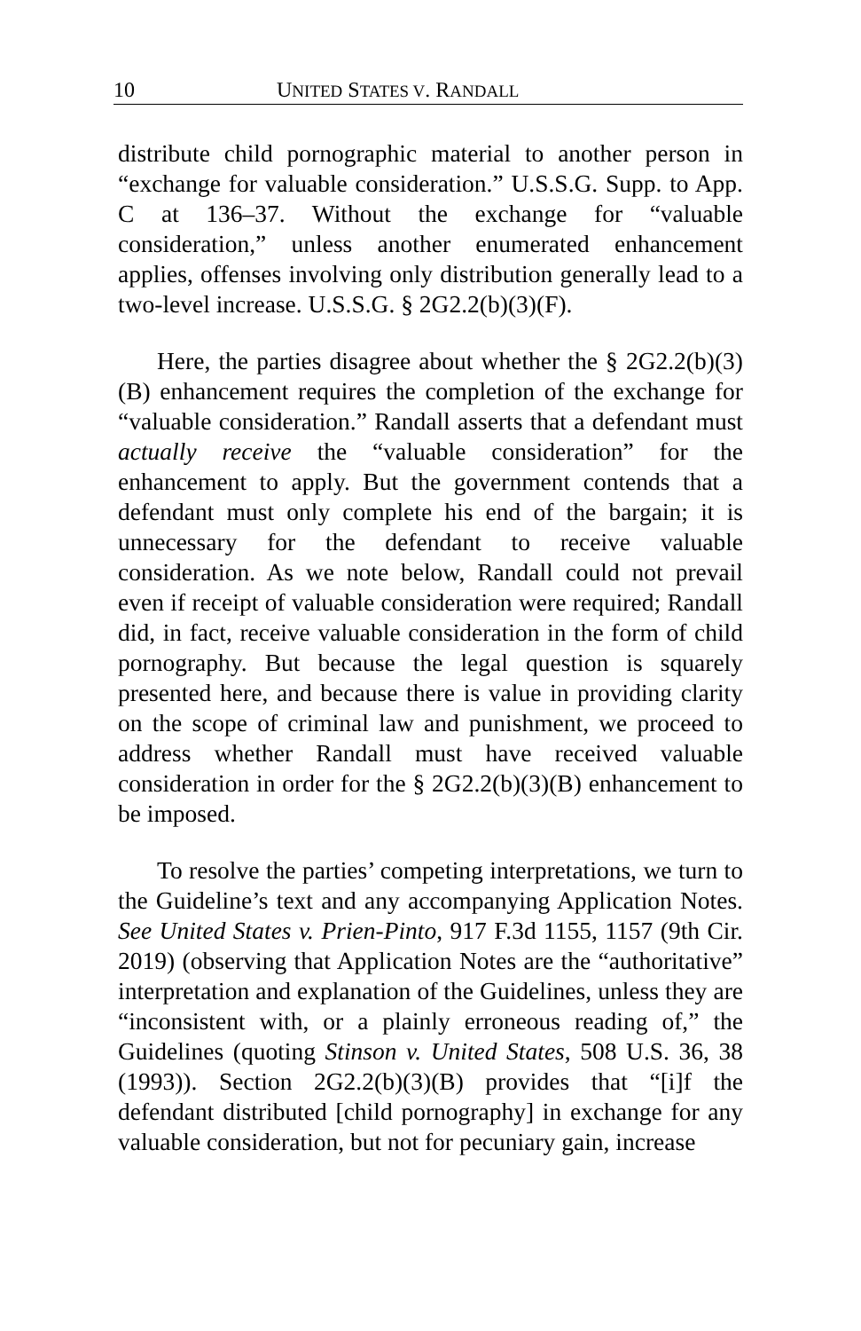10 UNITED STATES V. RANDALL
distribute child pornographic material to another person in “exchange for valuable consideration.” U.S.S.G. Supp. to App. C at 136–37. Without the exchange for “valuable consideration,” unless another enumerated enhancement applies, offenses involving only distribution generally lead to a two-level increase. U.S.S.G. § 2G2.2(b)(3)(F).
Here, the parties disagree about whether the § 2G2.2(b)(3)(B) enhancement requires the completion of the exchange for “valuable consideration.” Randall asserts that a defendant must actually receive the “valuable consideration” for the enhancement to apply. But the government contends that a defendant must only complete his end of the bargain; it is unnecessary for the defendant to receive valuable consideration. As we note below, Randall could not prevail even if receipt of valuable consideration were required; Randall did, in fact, receive valuable consideration in the form of child pornography. But because the legal question is squarely presented here, and because there is value in providing clarity on the scope of criminal law and punishment, we proceed to address whether Randall must have received valuable consideration in order for the § 2G2.2(b)(3)(B) enhancement to be imposed.
To resolve the parties’ competing interpretations, we turn to the Guideline’s text and any accompanying Application Notes. See United States v. Prien-Pinto, 917 F.3d 1155, 1157 (9th Cir. 2019) (observing that Application Notes are the “authoritative” interpretation and explanation of the Guidelines, unless they are “inconsistent with, or a plainly erroneous reading of,” the Guidelines (quoting Stinson v. United States, 508 U.S. 36, 38 (1993)). Section 2G2.2(b)(3)(B) provides that “[i]f the defendant distributed [child pornography] in exchange for any valuable consideration, but not for pecuniary gain, increase